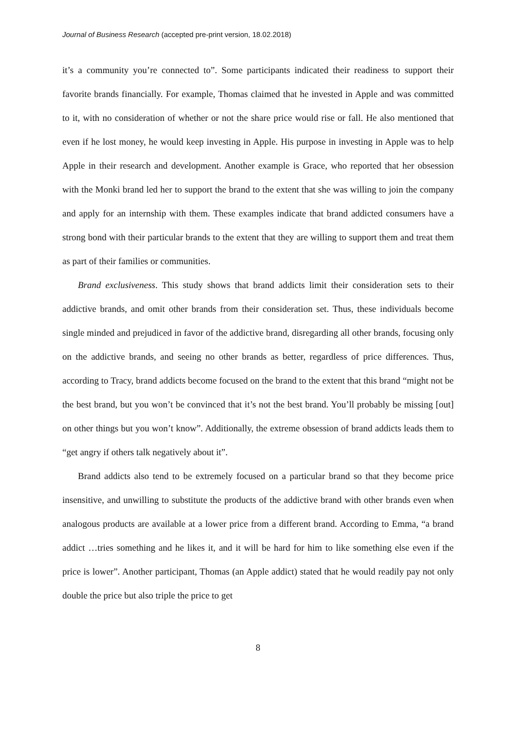Journal of Business Research (accepted pre-print version, 18.02.2018)
it’s a community you’re connected to”. Some participants indicated their readiness to support their favorite brands financially. For example, Thomas claimed that he invested in Apple and was committed to it, with no consideration of whether or not the share price would rise or fall. He also mentioned that even if he lost money, he would keep investing in Apple. His purpose in investing in Apple was to help Apple in their research and development. Another example is Grace, who reported that her obsession with the Monki brand led her to support the brand to the extent that she was willing to join the company and apply for an internship with them. These examples indicate that brand addicted consumers have a strong bond with their particular brands to the extent that they are willing to support them and treat them as part of their families or communities.
Brand exclusiveness. This study shows that brand addicts limit their consideration sets to their addictive brands, and omit other brands from their consideration set. Thus, these individuals become single minded and prejudiced in favor of the addictive brand, disregarding all other brands, focusing only on the addictive brands, and seeing no other brands as better, regardless of price differences. Thus, according to Tracy, brand addicts become focused on the brand to the extent that this brand “might not be the best brand, but you won’t be convinced that it’s not the best brand. You’ll probably be missing [out] on other things but you won’t know”. Additionally, the extreme obsession of brand addicts leads them to “get angry if others talk negatively about it”.
Brand addicts also tend to be extremely focused on a particular brand so that they become price insensitive, and unwilling to substitute the products of the addictive brand with other brands even when analogous products are available at a lower price from a different brand. According to Emma, “a brand addict …tries something and he likes it, and it will be hard for him to like something else even if the price is lower”. Another participant, Thomas (an Apple addict) stated that he would readily pay not only double the price but also triple the price to get
8